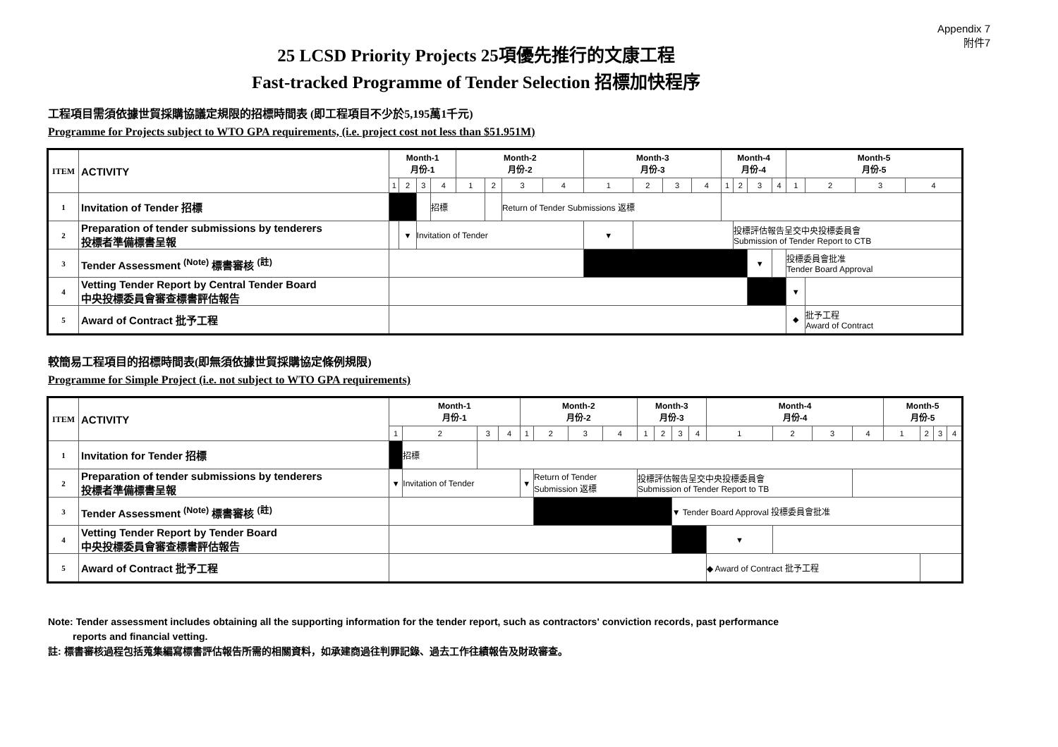Appendix 7
附件7
25 LCSD Priority Projects 25項優先推行的文康工程
Fast-tracked Programme of Tender Selection 招標加快程序
工程項目需須依據世貿採購協議定規限的招標時間表 (即工程項目不少於5,195萬1千元)
Programme for Projects subject to WTO GPA requirements, (i.e. project cost not less than $51.951M)
| ITEM | ACTIVITY | Month-1 月份-1 | | | | Month-2 月份-2 | | | | Month-3 月份-3 | | | | Month-4 月份-4 | | | | Month-5 月份-5 | | | |
| --- | --- | --- | --- | --- | --- | --- | --- | --- | --- | --- | --- | --- | --- | --- | --- | --- | --- | --- | --- | --- | --- |
| | | 1 | 2 | 3 | 4 | 1 | 2 | 3 | 4 | 1 | 2 | 3 | 4 | 1 | 2 | 3 | 4 | 1 | 2 | 3 | 4 |
| 1 | Invitation of Tender 招標 | | | | 招標 | | | Return of Tender Submissions 返標 | | | | | | | | | | | | | |
| 2 | Preparation of tender submissions by tenderers 投標者準備標書呈報 | | ▼ | Invitation of Tender | | | | | | ▼ | | | | | 投標評估報告呈交中央投標委員會 Submission of Tender Report to CTB | | | | | | |
| 3 | Tender Assessment <sup>(Note)</sup> 標書審核 <sup>(註)</sup> | | | | | | | | | | | | | | | ▼ | | 投標委員會批准 Tender Board Approval | | | |
| 4 | Vetting Tender Report by Central Tender Board 中央投標委員會審查標書評估報告 | | | | | | | | | | | | | | | | | ▼ | | | |
| 5 | Award of Contract 批予工程 | | | | | | | | | | | | | | | | | ◆ | 批予工程 Award of Contract | | |
較簡易工程項目的招標時間表(即無須依據世貿採購協定條例規限)
Programme for Simple Project (i.e. not subject to WTO GPA requirements)
| ITEM | ACTIVITY | Month-1 月份-1 | | | | Month-2 月份-2 | | | | Month-3 月份-3 | | | | Month-4 月份-4 | | | | Month-5 月份-5 | | | |
| --- | --- | --- | --- | --- | --- | --- | --- | --- | --- | --- | --- | --- | --- | --- | --- | --- | --- | --- | --- | --- | --- |
| | | 1 | 2 | 3 | 4 | 1 | 2 | 3 | 4 | 1 | 2 | 3 | 4 | 1 | 2 | 3 | 4 | 1 | 2 | 3 | 4 |
| 1 | Invitation for Tender 招標 | | 招標 | | | | | | | | | | | | | | | | | | |
| 2 | Preparation of tender submissions by tenderers 投標者準備標書呈報 | ▼ | Invitation of Tender | | | ▼ | Return of Tender Submission 返標 | | | 投標評估報告呈交中央投標委員會 Submission of Tender Report to TB | | | | | | | | | | | |
| 3 | Tender Assessment <sup>(Note)</sup> 標書審核 <sup>(註)</sup> | | | | | | | | | | | ▼ Tender Board Approval 投標委員會批准 | | | | | | | | | |
| 4 | Vetting Tender Report by Tender Board 中央投標委員會審查標書評估報告 | | | | | | | | | | | | | ▼ | | | | | | | |
| 5 | Award of Contract 批予工程 | | | | | | | | | | | | | ◆ Award of Contract 批予工程 | | | | | | | |
Note: Tender assessment includes obtaining all the supporting information for the tender report, such as contractors' conviction records, past performance
reports and financial vetting.
註: 標書審核過程包括蒐集編寫標書評估報告所需的相關資料，如承建商過往判罪記錄、過去工作往績報告及財政審查。